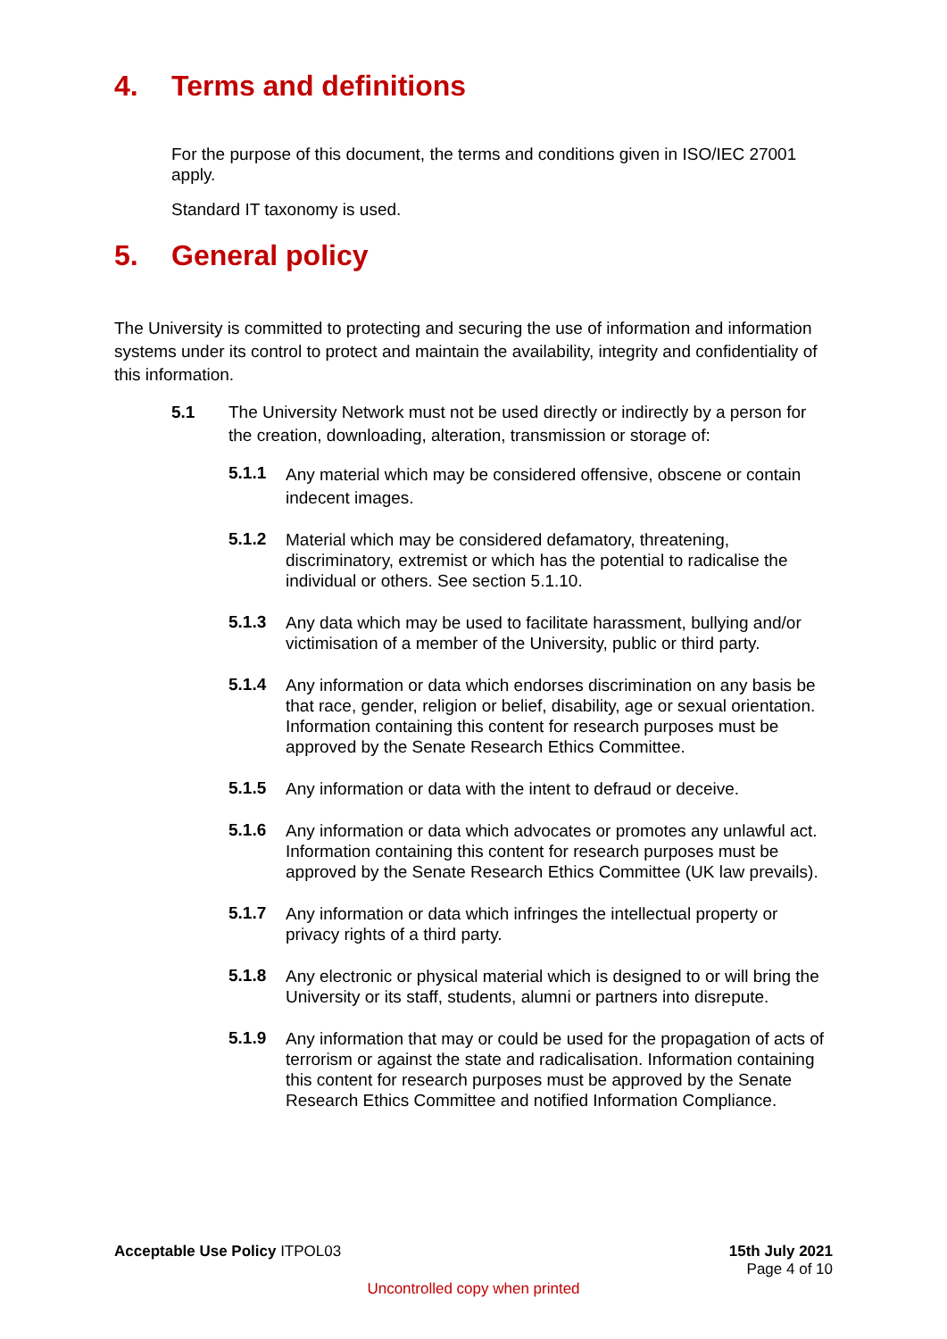4. Terms and definitions
For the purpose of this document, the terms and conditions given in ISO/IEC 27001 apply.
Standard IT taxonomy is used.
5. General policy
The University is committed to protecting and securing the use of information and information systems under its control to protect and maintain the availability, integrity and confidentiality of this information.
5.1
The University Network must not be used directly or indirectly by a person for the creation, downloading, alteration, transmission or storage of:
5.1.1
Any material which may be considered offensive, obscene or contain indecent images.
5.1.2
Material which may be considered defamatory, threatening, discriminatory, extremist or which has the potential to radicalise the individual or others. See section 5.1.10.
5.1.3
Any data which may be used to facilitate harassment, bullying and/or victimisation of a member of the University, public or third party.
5.1.4
Any information or data which endorses discrimination on any basis be that race, gender, religion or belief, disability, age or sexual orientation. Information containing this content for research purposes must be approved by the Senate Research Ethics Committee.
5.1.5
Any information or data with the intent to defraud or deceive.
5.1.6
Any information or data which advocates or promotes any unlawful act. Information containing this content for research purposes must be approved by the Senate Research Ethics Committee (UK law prevails).
5.1.7
Any information or data which infringes the intellectual property or privacy rights of a third party.
5.1.8
Any electronic or physical material which is designed to or will bring the University or its staff, students, alumni or partners into disrepute.
5.1.9
Any information that may or could be used for the propagation of acts of terrorism or against the state and radicalisation. Information containing this content for research purposes must be approved by the Senate Research Ethics Committee and notified Information Compliance.
Acceptable Use Policy ITPOL03 15th July 2021
Page 4 of 10
Uncontrolled copy when printed